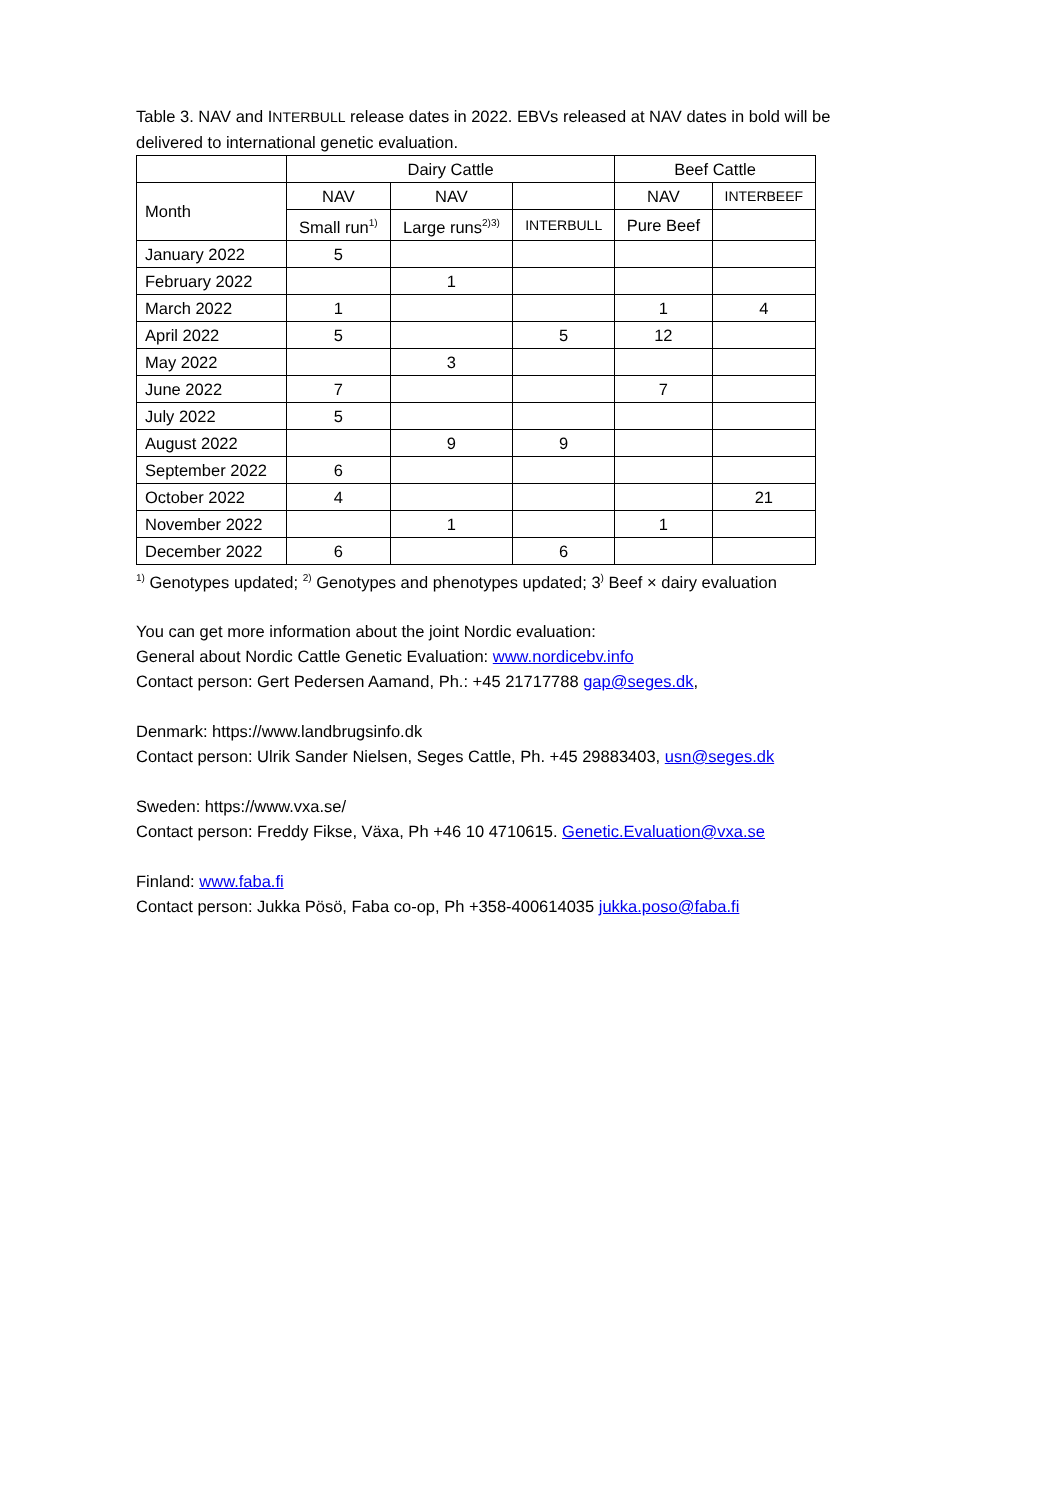Table 3. NAV and INTERBULL release dates in 2022. EBVs released at NAV dates in bold will be delivered to international genetic evaluation.
| | Dairy Cattle | | | Beef Cattle | |
| --- | --- | --- | --- | --- | --- |
| Month | NAV | NAV | | NAV | INTERBEEF |
| | Small run<sup>1)</sup> | Large runs<sup>2)3)</sup> | INTERBULL | Pure Beef | |
| January 2022 | 5 | | | | |
| February 2022 | | 1 | | | |
| March 2022 | 1 | | | 1 | 4 |
| April 2022 | 5 | | 5 | 12 | |
| May 2022 | | 3 | | | |
| June 2022 | 7 | | | 7 | |
| July 2022 | 5 | | | | |
| August 2022 | | 9 | 9 | | |
| September 2022 | 6 | | | | |
| October 2022 | 4 | | | | 21 |
| November 2022 | | 1 | | 1 | |
| December 2022 | 6 | | 6 | | |
<sup>1)</sup> Genotypes updated; <sup>2)</sup> Genotypes and phenotypes updated; 3<sup>)</sup> Beef × dairy evaluation
You can get more information about the joint Nordic evaluation:
General about Nordic Cattle Genetic Evaluation: www.nordicebv.info
Contact person: Gert Pedersen Aamand, Ph.: +45 21717788 gap@seges.dk,
Denmark: https://www.landbrugsinfo.dk
Contact person: Ulrik Sander Nielsen, Seges Cattle, Ph. +45 29883403, usn@seges.dk
Sweden: https://www.vxa.se/
Contact person: Freddy Fikse, Växa, Ph +46 10 4710615. Genetic.Evaluation@vxa.se
Finland: www.faba.fi
Contact person: Jukka Pösö, Faba co-op, Ph +358-400614035 jukka.poso@faba.fi